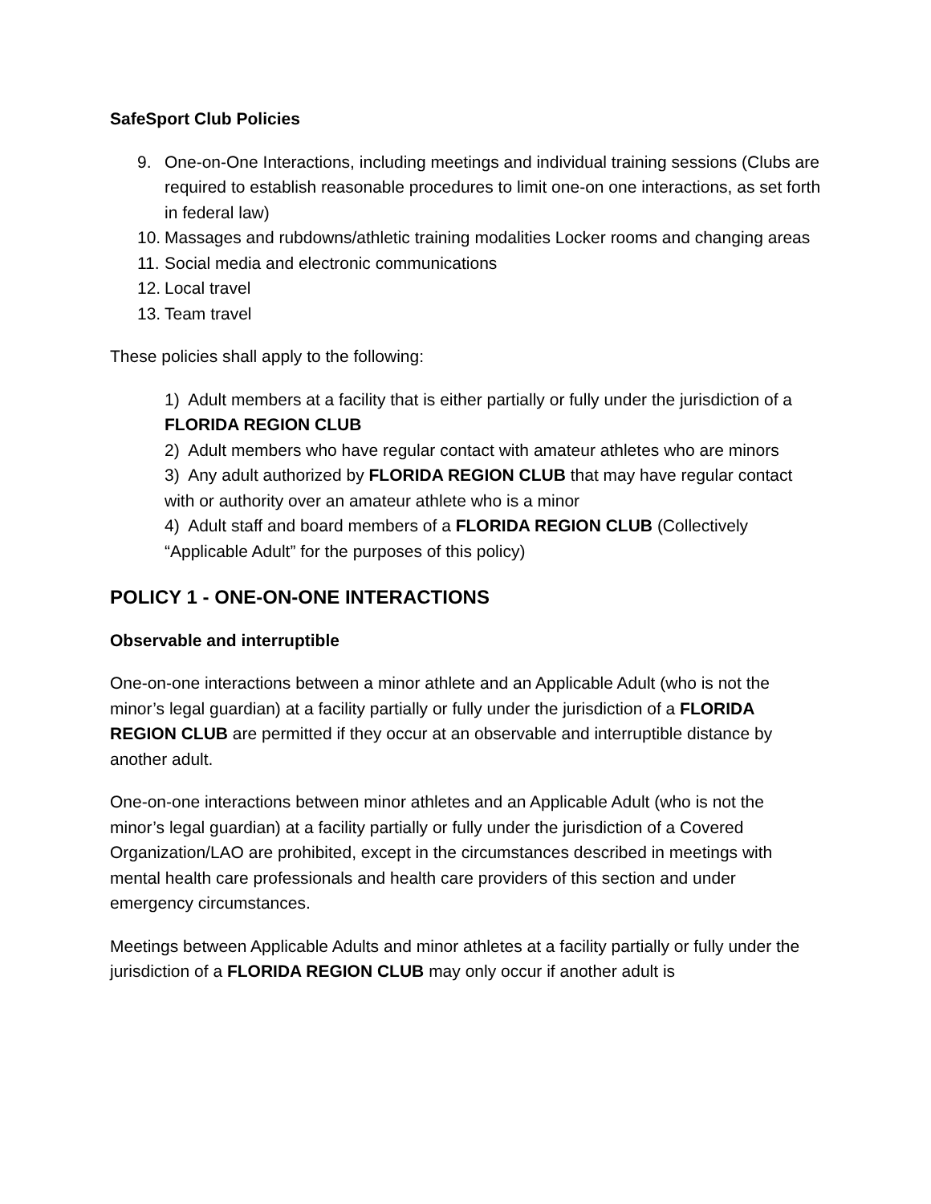SafeSport Club Policies
9. One-on-One Interactions, including meetings and individual training sessions (Clubs are required to establish reasonable procedures to limit one-on one interactions, as set forth in federal law)
10. Massages and rubdowns/athletic training modalities Locker rooms and changing areas
11. Social media and electronic communications
12. Local travel
13. Team travel
These policies shall apply to the following:
1) Adult members at a facility that is either partially or fully under the jurisdiction of a
FLORIDA REGION CLUB
2) Adult members who have regular contact with amateur athletes who are minors
3) Any adult authorized by FLORIDA REGION CLUB that may have regular contact with or authority over an amateur athlete who is a minor
4) Adult staff and board members of a FLORIDA REGION CLUB (Collectively “Applicable Adult” for the purposes of this policy)
POLICY 1 - ONE-ON-ONE INTERACTIONS
Observable and interruptible
One-on-one interactions between a minor athlete and an Applicable Adult (who is not the minor’s legal guardian) at a facility partially or fully under the jurisdiction of a FLORIDA REGION CLUB are permitted if they occur at an observable and interruptible distance by another adult.
One-on-one interactions between minor athletes and an Applicable Adult (who is not the minor’s legal guardian) at a facility partially or fully under the jurisdiction of a Covered Organization/LAO are prohibited, except in the circumstances described in meetings with mental health care professionals and health care providers of this section and under emergency circumstances.
Meetings between Applicable Adults and minor athletes at a facility partially or fully under the jurisdiction of a FLORIDA REGION CLUB may only occur if another adult is